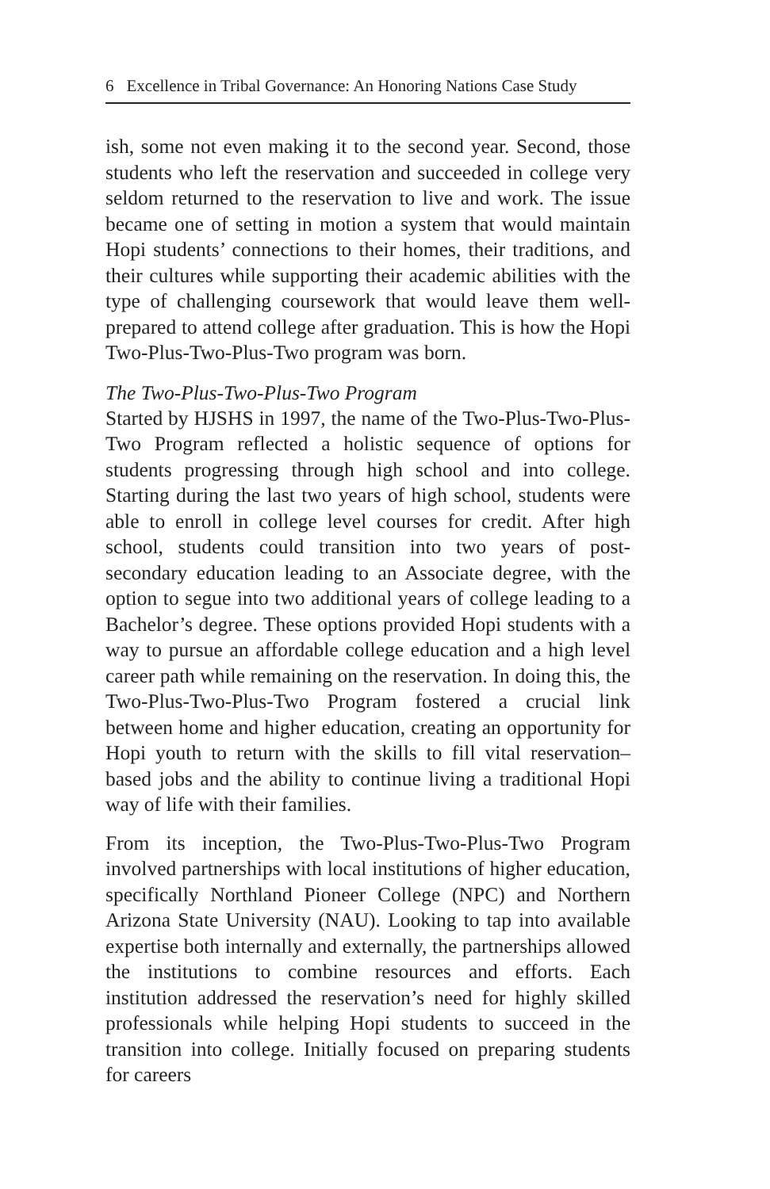6 Excellence in Tribal Governance: An Honoring Nations Case Study
ish, some not even making it to the second year. Second, those students who left the reservation and succeeded in college very seldom returned to the reservation to live and work. The issue became one of setting in motion a system that would maintain Hopi students’ connections to their homes, their traditions, and their cultures while supporting their academic abilities with the type of challenging coursework that would leave them well-prepared to attend college after graduation. This is how the Hopi Two-Plus-Two-Plus-Two program was born.
The Two-Plus-Two-Plus-Two Program
Started by HJSHS in 1997, the name of the Two-Plus-Two-Plus-Two Program reflected a holistic sequence of options for students progressing through high school and into college. Starting during the last two years of high school, students were able to enroll in college level courses for credit. After high school, students could transition into two years of post-secondary education leading to an Associate degree, with the option to segue into two additional years of college leading to a Bachelor’s degree. These options provided Hopi students with a way to pursue an affordable college education and a high level career path while remaining on the reservation. In doing this, the Two-Plus-Two-Plus-Two Program fostered a crucial link between home and higher education, creating an opportunity for Hopi youth to return with the skills to fill vital reservation–based jobs and the ability to continue living a traditional Hopi way of life with their families.
From its inception, the Two-Plus-Two-Plus-Two Program involved partnerships with local institutions of higher education, specifically Northland Pioneer College (NPC) and Northern Arizona State University (NAU). Looking to tap into available expertise both internally and externally, the partnerships allowed the institutions to combine resources and efforts. Each institution addressed the reservation’s need for highly skilled professionals while helping Hopi students to succeed in the transition into college. Initially focused on preparing students for careers